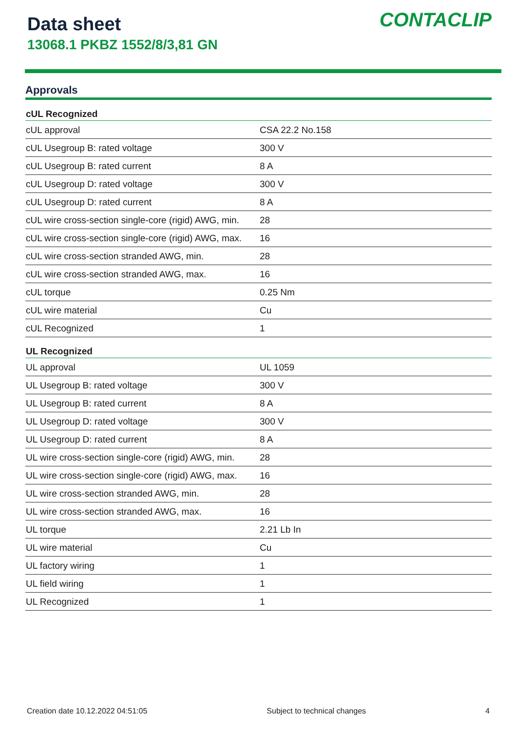Data sheet
13068.1 PKBZ 1552/8/3,81 GN
CONTACLIP
Approvals
| cUL Recognized | |
| --- | --- |
| cUL approval | CSA 22.2 No.158 |
| cUL Usegroup B: rated voltage | 300 V |
| cUL Usegroup B: rated current | 8 A |
| cUL Usegroup D: rated voltage | 300 V |
| cUL Usegroup D: rated current | 8 A |
| cUL wire cross-section single-core (rigid) AWG, min. | 28 |
| cUL wire cross-section single-core (rigid) AWG, max. | 16 |
| cUL wire cross-section stranded AWG, min. | 28 |
| cUL wire cross-section stranded AWG, max. | 16 |
| cUL torque | 0.25 Nm |
| cUL wire material | Cu |
| cUL Recognized | 1 |
| UL Recognized | |
| UL approval | UL 1059 |
| UL Usegroup B: rated voltage | 300 V |
| UL Usegroup B: rated current | 8 A |
| UL Usegroup D: rated voltage | 300 V |
| UL Usegroup D: rated current | 8 A |
| UL wire cross-section single-core (rigid) AWG, min. | 28 |
| UL wire cross-section single-core (rigid) AWG, max. | 16 |
| UL wire cross-section stranded AWG, min. | 28 |
| UL wire cross-section stranded AWG, max. | 16 |
| UL torque | 2.21 Lb In |
| UL wire material | Cu |
| UL factory wiring | 1 |
| UL field wiring | 1 |
| UL Recognized | 1 |
Creation date 10.12.2022 04:51:05 Subject to technical changes 4